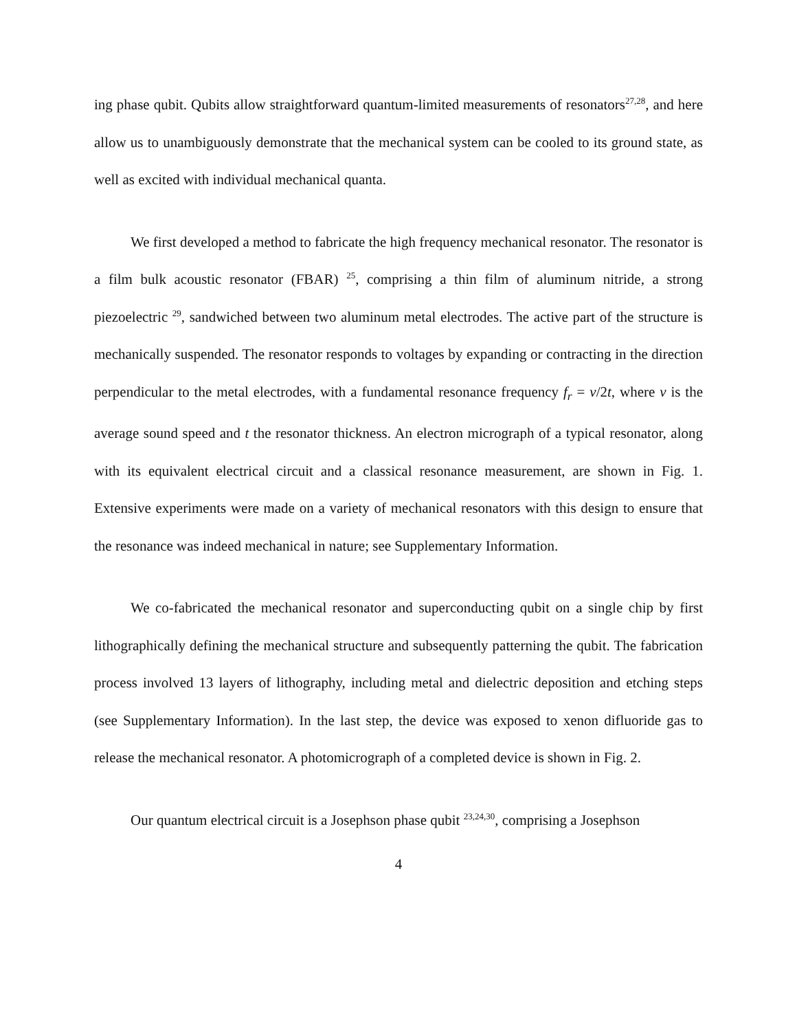ing phase qubit. Qubits allow straightforward quantum-limited measurements of resonators<sup>27,28</sup>, and here allow us to unambiguously demonstrate that the mechanical system can be cooled to its ground state, as well as excited with individual mechanical quanta.
We first developed a method to fabricate the high frequency mechanical resonator. The resonator is a film bulk acoustic resonator (FBAR) <sup>25</sup>, comprising a thin film of aluminum nitride, a strong piezoelectric <sup>29</sup>, sandwiched between two aluminum metal electrodes. The active part of the structure is mechanically suspended. The resonator responds to voltages by expanding or contracting in the direction perpendicular to the metal electrodes, with a fundamental resonance frequency f<sub>r</sub> = v/2t, where v is the average sound speed and t the resonator thickness. An electron micrograph of a typical resonator, along with its equivalent electrical circuit and a classical resonance measurement, are shown in Fig. 1. Extensive experiments were made on a variety of mechanical resonators with this design to ensure that the resonance was indeed mechanical in nature; see Supplementary Information.
We co-fabricated the mechanical resonator and superconducting qubit on a single chip by first lithographically defining the mechanical structure and subsequently patterning the qubit. The fabrication process involved 13 layers of lithography, including metal and dielectric deposition and etching steps (see Supplementary Information). In the last step, the device was exposed to xenon difluoride gas to release the mechanical resonator. A photomicrograph of a completed device is shown in Fig. 2.
Our quantum electrical circuit is a Josephson phase qubit <sup>23,24,30</sup>, comprising a Josephson
4